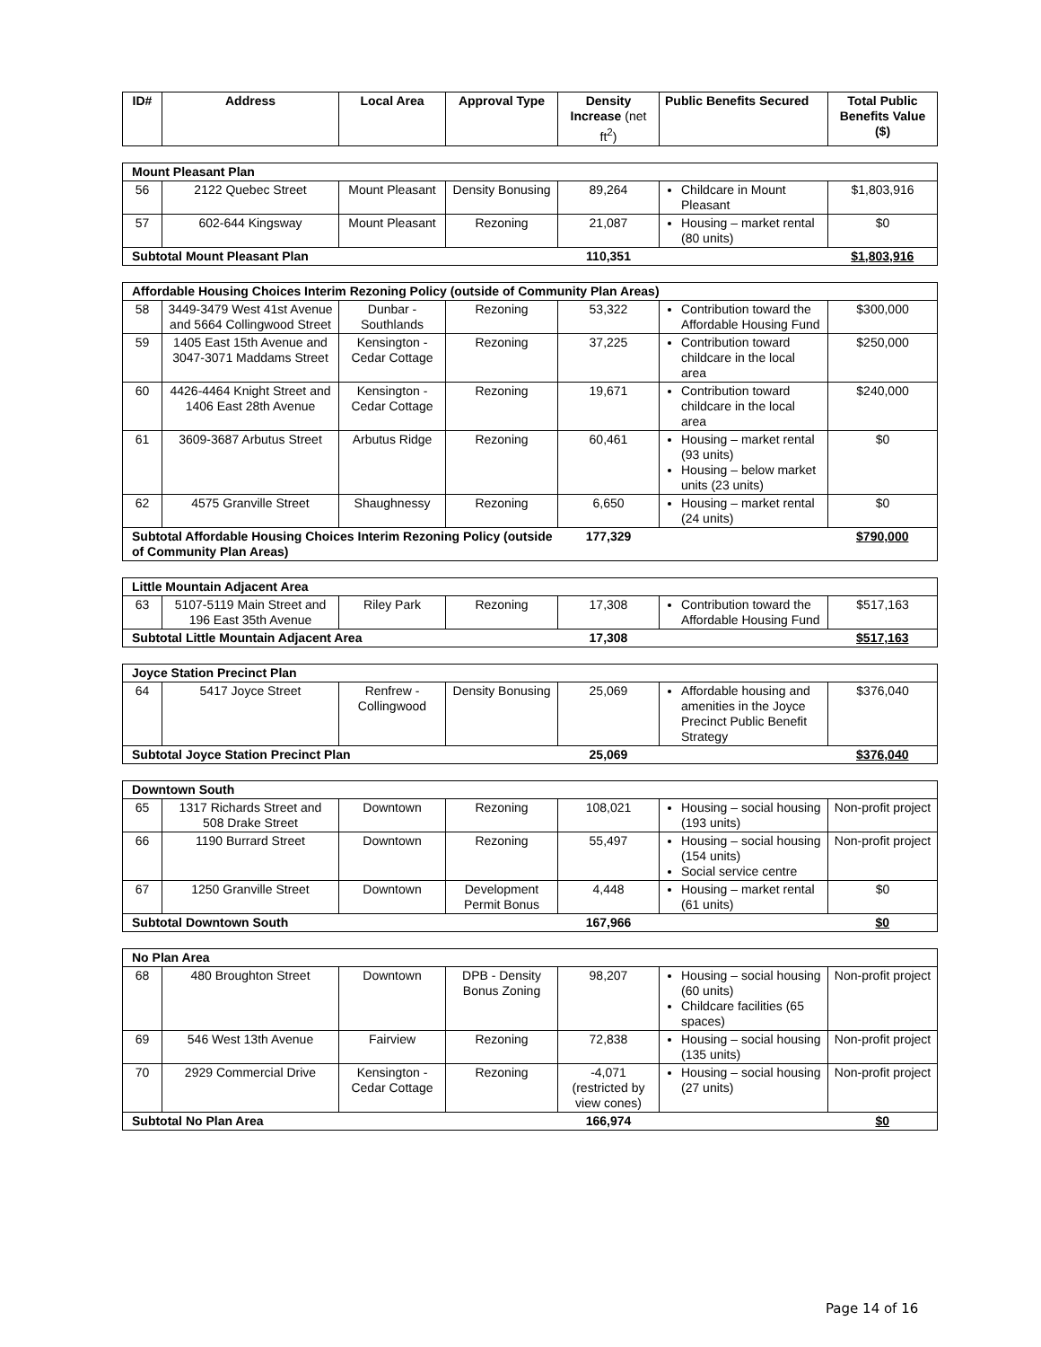| ID# | Address | Local Area | Approval Type | Density Increase (net ft<sup>2</sup>) | Public Benefits Secured | Total Public Benefits Value ($) |
| --- | --- | --- | --- | --- | --- | --- |
| Mount Pleasant Plan | | | | | | |
| 56 | 2122 Quebec Street | Mount Pleasant | Density Bonusing | 89,264 | Childcare in Mount Pleasant | $1,803,916 |
| 57 | 602-644 Kingsway | Mount Pleasant | Rezoning | 21,087 | Housing – market rental (80 units) | $0 |
| Subtotal Mount Pleasant Plan | | | | 110,351 | | $1,803,916 |
| Affordable Housing Choices Interim Rezoning Policy (outside of Community Plan Areas) | | | | | | |
| 58 | 3449-3479 West 41st Avenue and 5664 Collingwood Street | Dunbar - Southlands | Rezoning | 53,322 | Contribution toward the Affordable Housing Fund | $300,000 |
| 59 | 1405 East 15th Avenue and 3047-3071 Maddams Street | Kensington - Cedar Cottage | Rezoning | 37,225 | Contribution toward childcare in the local area | $250,000 |
| 60 | 4426-4464 Knight Street and 1406 East 28th Avenue | Kensington - Cedar Cottage | Rezoning | 19,671 | Contribution toward childcare in the local area | $240,000 |
| 61 | 3609-3687 Arbutus Street | Arbutus Ridge | Rezoning | 60,461 | Housing – market rental (93 units) Housing – below market units (23 units) | $0 |
| 62 | 4575 Granville Street | Shaughnessy | Rezoning | 6,650 | Housing – market rental (24 units) | $0 |
| Subtotal Affordable Housing Choices Interim Rezoning Policy (outside of Community Plan Areas) | | | | 177,329 | | $790,000 |
| Little Mountain Adjacent Area | | | | | | |
| 63 | 5107-5119 Main Street and 196 East 35th Avenue | Riley Park | Rezoning | 17,308 | Contribution toward the Affordable Housing Fund | $517,163 |
| Subtotal Little Mountain Adjacent Area | | | | 17,308 | | $517,163 |
| Joyce Station Precinct Plan | | | | | | |
| 64 | 5417 Joyce Street | Renfrew - Collingwood | Density Bonusing | 25,069 | Affordable housing and amenities in the Joyce Precinct Public Benefit Strategy | $376,040 |
| Subtotal Joyce Station Precinct Plan | | | | 25,069 | | $376,040 |
| Downtown South | | | | | | |
| 65 | 1317 Richards Street and 508 Drake Street | Downtown | Rezoning | 108,021 | Housing – social housing (193 units) | Non-profit project |
| 66 | 1190 Burrard Street | Downtown | Rezoning | 55,497 | Housing – social housing (154 units) Social service centre | Non-profit project |
| 67 | 1250 Granville Street | Downtown | Development Permit Bonus | 4,448 | Housing – market rental (61 units) | $0 |
| Subtotal Downtown South | | | | 167,966 | | $0 |
| No Plan Area | | | | | | |
| 68 | 480 Broughton Street | Downtown | DPB - Density Bonus Zoning | 98,207 | Housing – social housing (60 units) Childcare facilities (65 spaces) | Non-profit project |
| 69 | 546 West 13th Avenue | Fairview | Rezoning | 72,838 | Housing – social housing (135 units) | Non-profit project |
| 70 | 2929 Commercial Drive | Kensington - Cedar Cottage | Rezoning | -4,071 (restricted by view cones) | Housing – social housing (27 units) | Non-profit project |
| Subtotal No Plan Area | | | | 166,974 | | $0 |
Page 14 of 16